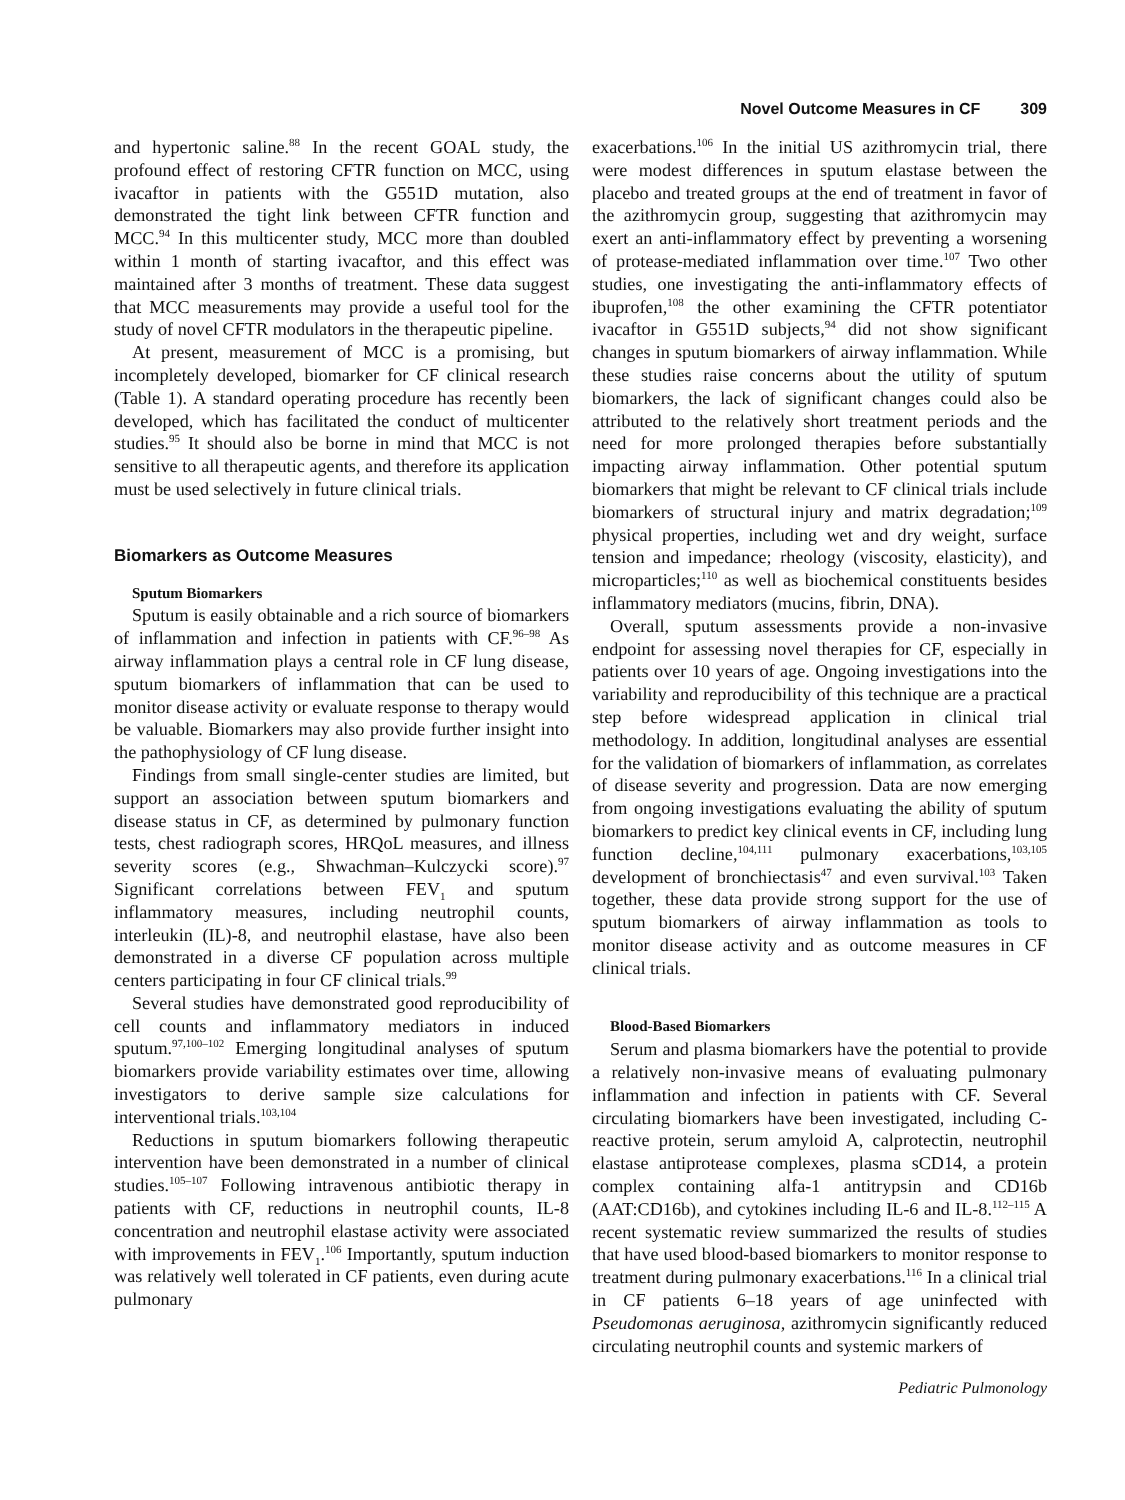Novel Outcome Measures in CF 309
and hypertonic saline.<sup>88</sup> In the recent GOAL study, the profound effect of restoring CFTR function on MCC, using ivacaftor in patients with the G551D mutation, also demonstrated the tight link between CFTR function and MCC.<sup>94</sup> In this multicenter study, MCC more than doubled within 1 month of starting ivacaftor, and this effect was maintained after 3 months of treatment. These data suggest that MCC measurements may provide a useful tool for the study of novel CFTR modulators in the therapeutic pipeline.
At present, measurement of MCC is a promising, but incompletely developed, biomarker for CF clinical research (Table 1). A standard operating procedure has recently been developed, which has facilitated the conduct of multicenter studies.<sup>95</sup> It should also be borne in mind that MCC is not sensitive to all therapeutic agents, and therefore its application must be used selectively in future clinical trials.
Biomarkers as Outcome Measures
Sputum Biomarkers
Sputum is easily obtainable and a rich source of biomarkers of inflammation and infection in patients with CF.<sup>96–98</sup> As airway inflammation plays a central role in CF lung disease, sputum biomarkers of inflammation that can be used to monitor disease activity or evaluate response to therapy would be valuable. Biomarkers may also provide further insight into the pathophysiology of CF lung disease.
Findings from small single-center studies are limited, but support an association between sputum biomarkers and disease status in CF, as determined by pulmonary function tests, chest radiograph scores, HRQoL measures, and illness severity scores (e.g., Shwachman–Kulczycki score).<sup>97</sup> Significant correlations between FEV<sub>1</sub> and sputum inflammatory measures, including neutrophil counts, interleukin (IL)-8, and neutrophil elastase, have also been demonstrated in a diverse CF population across multiple centers participating in four CF clinical trials.<sup>99</sup>
Several studies have demonstrated good reproducibility of cell counts and inflammatory mediators in induced sputum.<sup>97,100–102</sup> Emerging longitudinal analyses of sputum biomarkers provide variability estimates over time, allowing investigators to derive sample size calculations for interventional trials.<sup>103,104</sup>
Reductions in sputum biomarkers following therapeutic intervention have been demonstrated in a number of clinical studies.<sup>105–107</sup> Following intravenous antibiotic therapy in patients with CF, reductions in neutrophil counts, IL-8 concentration and neutrophil elastase activity were associated with improvements in FEV<sub>1</sub>.<sup>106</sup> Importantly, sputum induction was relatively well tolerated in CF patients, even during acute pulmonary
exacerbations.<sup>106</sup> In the initial US azithromycin trial, there were modest differences in sputum elastase between the placebo and treated groups at the end of treatment in favor of the azithromycin group, suggesting that azithromycin may exert an anti-inflammatory effect by preventing a worsening of protease-mediated inflammation over time.<sup>107</sup> Two other studies, one investigating the anti-inflammatory effects of ibuprofen,<sup>108</sup> the other examining the CFTR potentiator ivacaftor in G551D subjects,<sup>94</sup> did not show significant changes in sputum biomarkers of airway inflammation. While these studies raise concerns about the utility of sputum biomarkers, the lack of significant changes could also be attributed to the relatively short treatment periods and the need for more prolonged therapies before substantially impacting airway inflammation. Other potential sputum biomarkers that might be relevant to CF clinical trials include biomarkers of structural injury and matrix degradation;<sup>109</sup> physical properties, including wet and dry weight, surface tension and impedance; rheology (viscosity, elasticity), and microparticles;<sup>110</sup> as well as biochemical constituents besides inflammatory mediators (mucins, fibrin, DNA).
Overall, sputum assessments provide a non-invasive endpoint for assessing novel therapies for CF, especially in patients over 10 years of age. Ongoing investigations into the variability and reproducibility of this technique are a practical step before widespread application in clinical trial methodology. In addition, longitudinal analyses are essential for the validation of biomarkers of inflammation, as correlates of disease severity and progression. Data are now emerging from ongoing investigations evaluating the ability of sputum biomarkers to predict key clinical events in CF, including lung function decline,<sup>104,111</sup> pulmonary exacerbations,<sup>103,105</sup> development of bronchiectasis<sup>47</sup> and even survival.<sup>103</sup> Taken together, these data provide strong support for the use of sputum biomarkers of airway inflammation as tools to monitor disease activity and as outcome measures in CF clinical trials.
Blood-Based Biomarkers
Serum and plasma biomarkers have the potential to provide a relatively non-invasive means of evaluating pulmonary inflammation and infection in patients with CF. Several circulating biomarkers have been investigated, including C-reactive protein, serum amyloid A, calprotectin, neutrophil elastase antiprotease complexes, plasma sCD14, a protein complex containing alfa-1 antitrypsin and CD16b (AAT:CD16b), and cytokines including IL-6 and IL-8.<sup>112–115</sup> A recent systematic review summarized the results of studies that have used blood-based biomarkers to monitor response to treatment during pulmonary exacerbations.<sup>116</sup> In a clinical trial in CF patients 6–18 years of age uninfected with Pseudomonas aeruginosa, azithromycin significantly reduced circulating neutrophil counts and systemic markers of
Pediatric Pulmonology